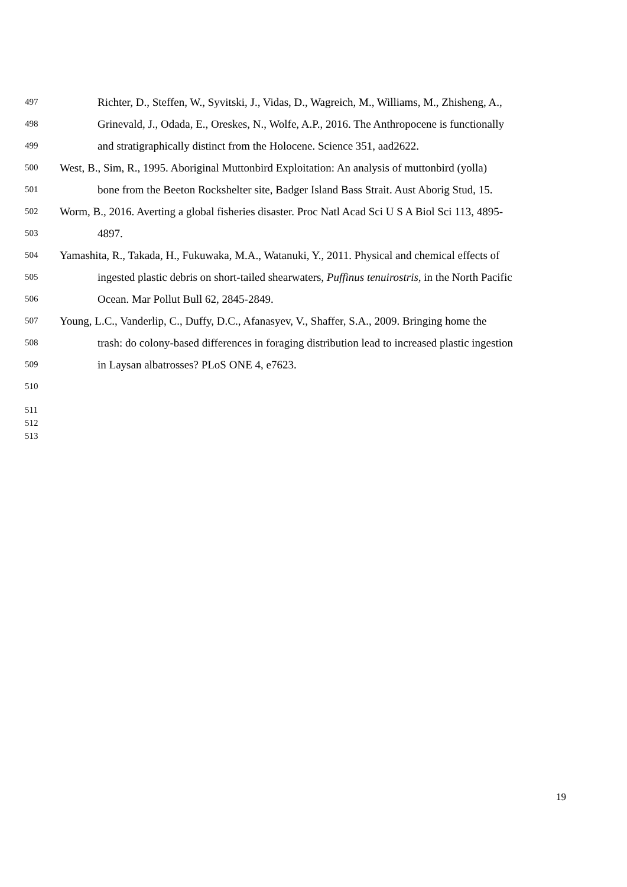497 Richter, D., Steffen, W., Syvitski, J., Vidas, D., Wagreich, M., Williams, M., Zhisheng, A.,
498 Grinevald, J., Odada, E., Oreskes, N., Wolfe, A.P., 2016. The Anthropocene is functionally
499 and stratigraphically distinct from the Holocene. Science 351, aad2622.
500 West, B., Sim, R., 1995. Aboriginal Muttonbird Exploitation: An analysis of muttonbird (yolla)
501 bone from the Beeton Rockshelter site, Badger Island Bass Strait. Aust Aborig Stud, 15.
502 Worm, B., 2016. Averting a global fisheries disaster. Proc Natl Acad Sci U S A Biol Sci 113, 4895-
503 4897.
504 Yamashita, R., Takada, H., Fukuwaka, M.A., Watanuki, Y., 2011. Physical and chemical effects of
505 ingested plastic debris on short-tailed shearwaters, Puffinus tenuirostris, in the North Pacific
506 Ocean. Mar Pollut Bull 62, 2845-2849.
507 Young, L.C., Vanderlip, C., Duffy, D.C., Afanasyev, V., Shaffer, S.A., 2009. Bringing home the
508 trash: do colony-based differences in foraging distribution lead to increased plastic ingestion
509 in Laysan albatrosses? PLoS ONE 4, e7623.
510
511
512
513
19